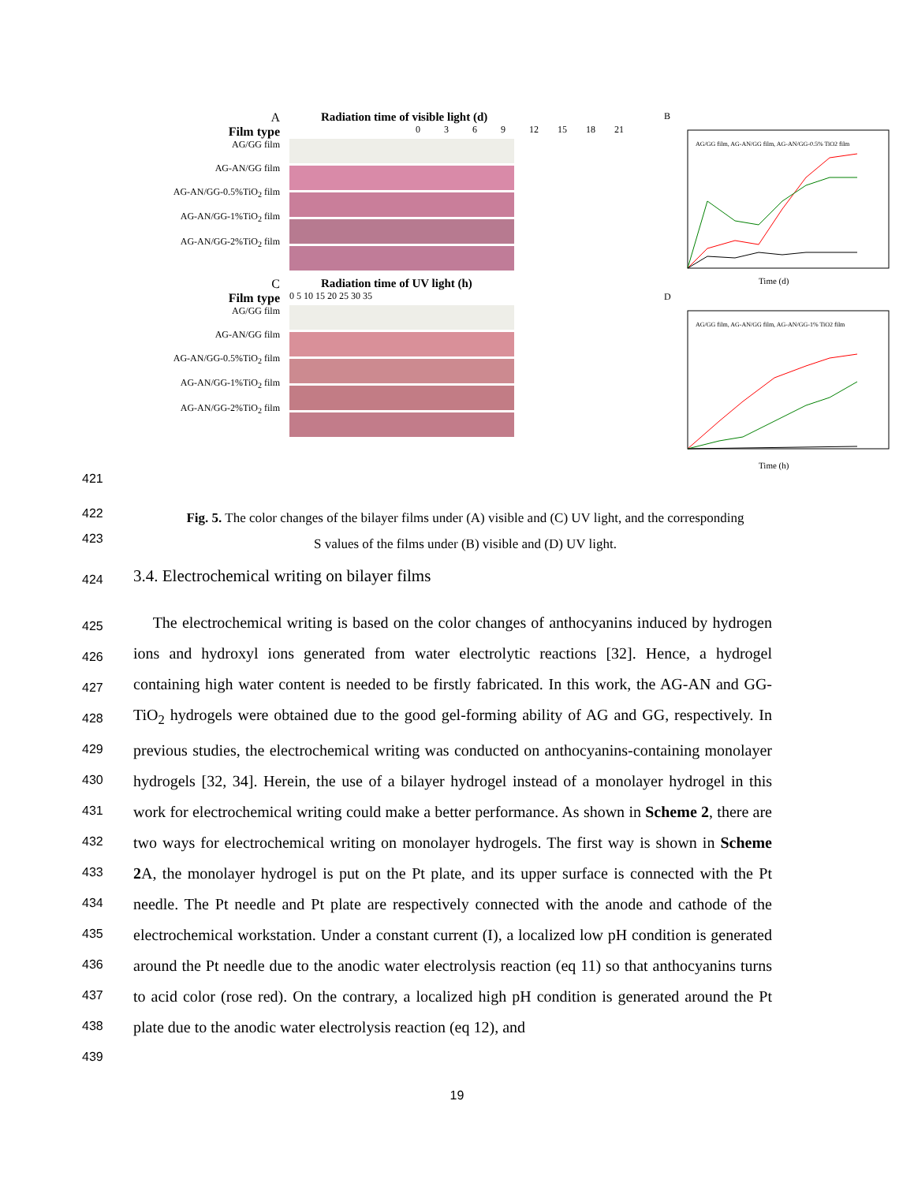A
Film type
Radiation time of visible light (d)
0369 12 15 18 21
AG/GG film
AG-AN/GG film
AG-AN/GG-0.5%TiO<sub>2</sub> film
AG-AN/GG-1%TiO<sub>2</sub> film
AG-AN/GG-2%TiO<sub>2</sub> film
C
Film type
Radiation time of UV light (h)
0 5 10 15 20 25 30 35
AG/GG film
AG-AN/GG film
AG-AN/GG-0.5%TiO<sub>2</sub> film
AG-AN/GG-1%TiO<sub>2</sub> film
AG-AN/GG-2%TiO<sub>2</sub> film
B
Time (d)
AG/GG film, AG-AN/GG film, AG-AN/GG-0.5% TiO2 film
D
Time (h)
AG/GG film, AG-AN/GG film, AG-AN/GG-1% TiO2 film
421
422
423
Fig. 5. The color changes of the bilayer films under (A) visible and (C) UV light, and the corresponding
S values of the films under (B) visible and (D) UV light.
424
3.4. Electrochemical writing on bilayer films
425
426
427
428
429
430
431
432
433
434
435
436
437
438
439
The electrochemical writing is based on the color changes of anthocyanins induced by hydrogen ions and hydroxyl ions generated from water electrolytic reactions [32]. Hence, a hydrogel containing high water content is needed to be firstly fabricated. In this work, the AG-AN and GG-TiO<sub>2</sub> hydrogels were obtained due to the good gel-forming ability of AG and GG, respectively. In previous studies, the electrochemical writing was conducted on anthocyanins-containing monolayer hydrogels [32, 34]. Herein, the use of a bilayer hydrogel instead of a monolayer hydrogel in this work for electrochemical writing could make a better performance. As shown in Scheme 2, there are two ways for electrochemical writing on monolayer hydrogels. The first way is shown in Scheme 2 A, the monolayer hydrogel is put on the Pt plate, and its upper surface is connected with the Pt needle. The Pt needle and Pt plate are respectively connected with the anode and cathode of the electrochemical workstation. Under a constant current (I), a localized low pH condition is generated around the Pt needle due to the anodic water electrolysis reaction (eq 11) so that anthocyanins turns to acid color (rose red). On the contrary, a localized high pH condition is generated around the Pt plate due to the anodic water electrolysis reaction (eq 12), and
19